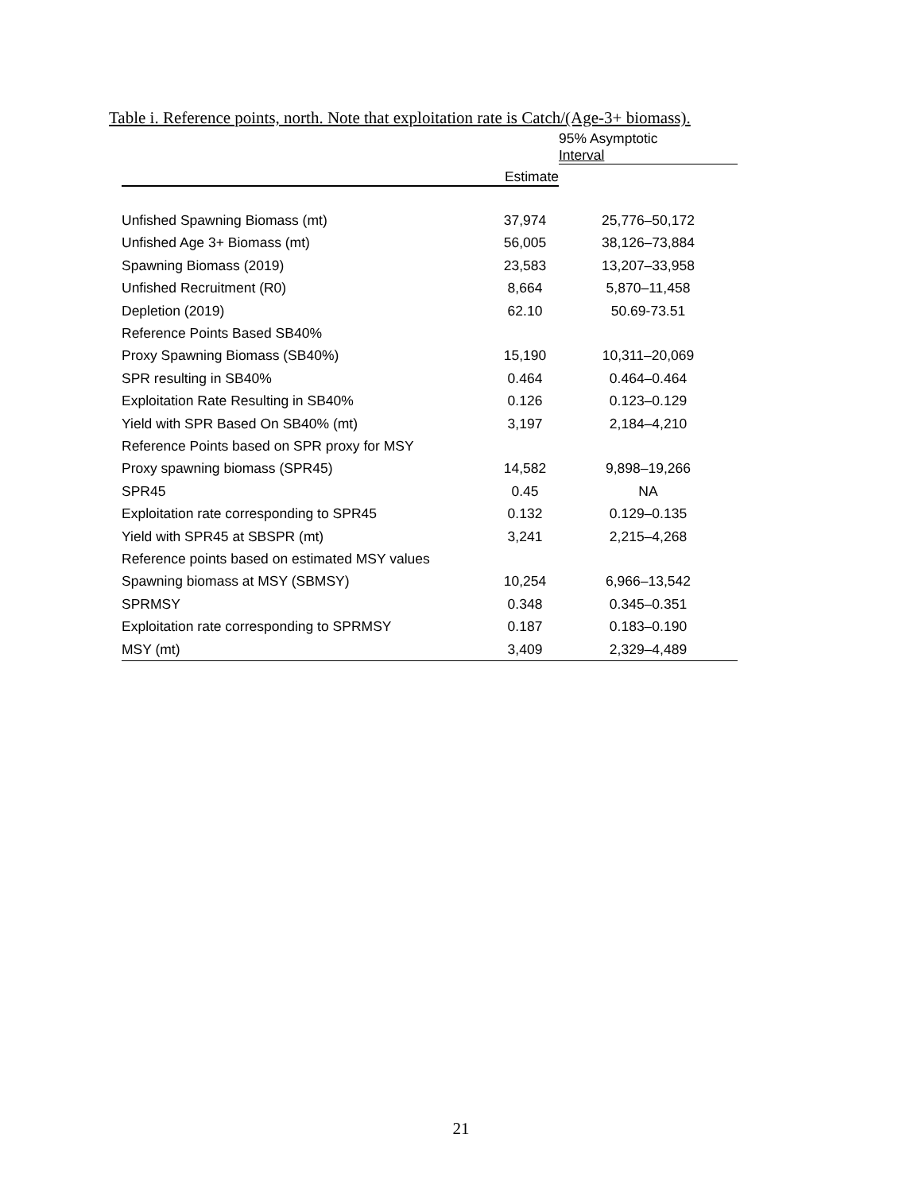Table i. Reference points, north. Note that exploitation rate is Catch/(Age-3+ biomass).
| | | 95% Asymptotic |
| --- | --- | --- |
| | Estimate | Interval |
| Unfished Spawning Biomass (mt) | 37,974 | 25,776–50,172 |
| Unfished Age 3+ Biomass (mt) | 56,005 | 38,126–73,884 |
| Spawning Biomass (2019) | 23,583 | 13,207–33,958 |
| Unfished Recruitment (R0) | 8,664 | 5,870–11,458 |
| Depletion (2019) | 62.10 | 50.69-73.51 |
| Reference Points Based SB40% | | |
| Proxy Spawning Biomass (SB40%) | 15,190 | 10,311–20,069 |
| SPR resulting in SB40% | 0.464 | 0.464–0.464 |
| Exploitation Rate Resulting in SB40% | 0.126 | 0.123–0.129 |
| Yield with SPR Based On SB40% (mt) | 3,197 | 2,184–4,210 |
| Reference Points based on SPR proxy for MSY | | |
| Proxy spawning biomass (SPR45) | 14,582 | 9,898–19,266 |
| SPR45 | 0.45 | NA |
| Exploitation rate corresponding to SPR45 | 0.132 | 0.129–0.135 |
| Yield with SPR45 at SBSPR (mt) | 3,241 | 2,215–4,268 |
| Reference points based on estimated MSY values | | |
| Spawning biomass at MSY (SBMSY) | 10,254 | 6,966–13,542 |
| SPRMSY | 0.348 | 0.345–0.351 |
| Exploitation rate corresponding to SPRMSY | 0.187 | 0.183–0.190 |
| MSY (mt) | 3,409 | 2,329–4,489 |
21